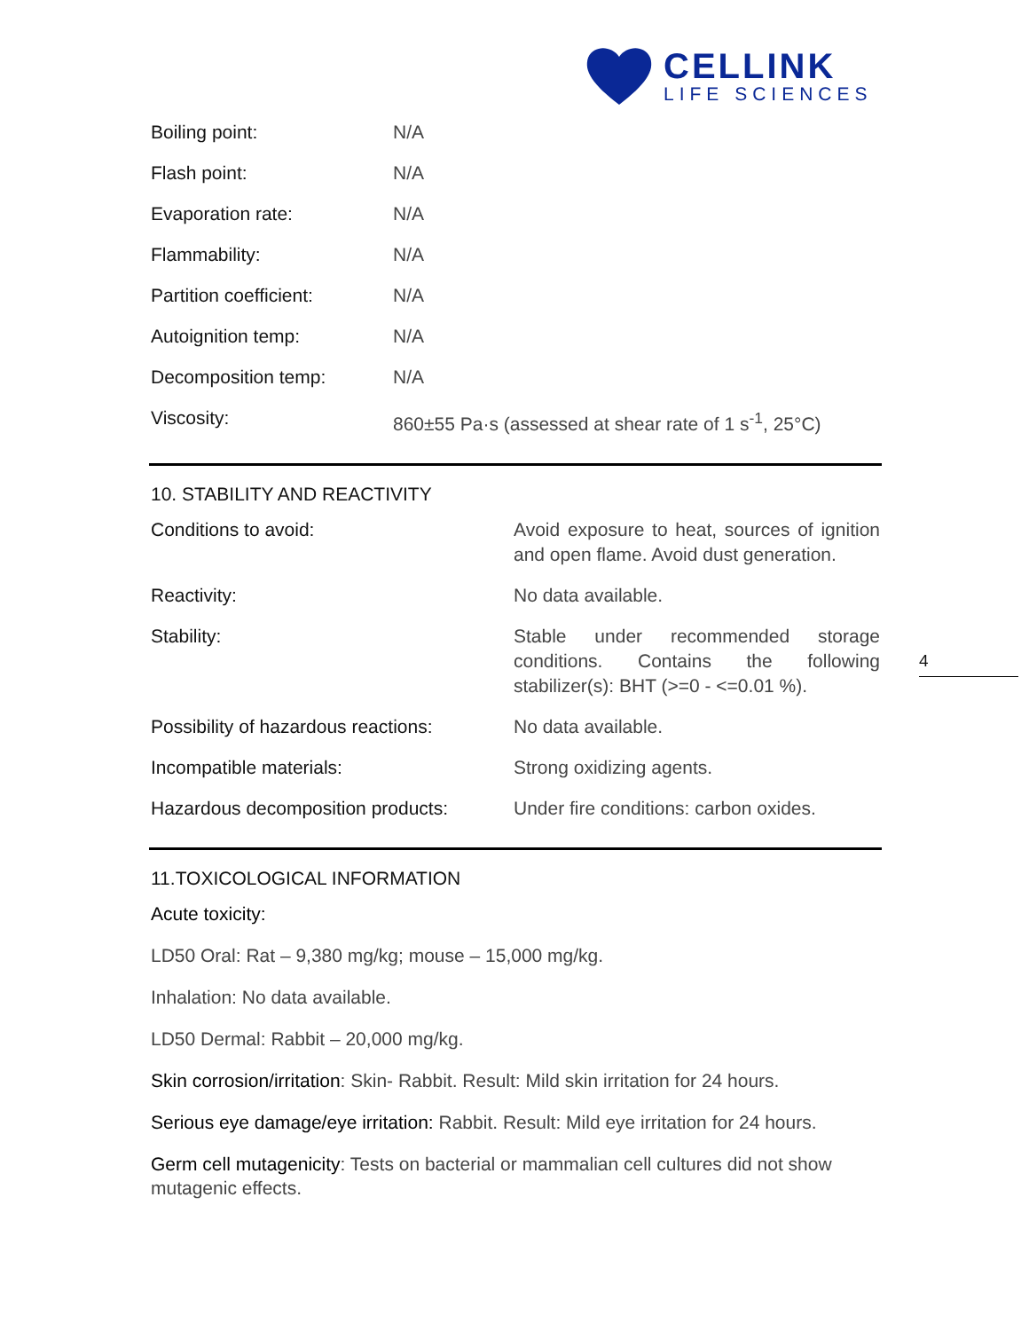CELLINK
LIFE SCIENCES
| Boiling point: | N/A |
| Flash point: | N/A |
| Evaporation rate: | N/A |
| Flammability: | N/A |
| Partition coefficient: | N/A |
| Autoignition temp: | N/A |
| Decomposition temp: | N/A |
| Viscosity: | 860±55 Pa·s (assessed at shear rate of 1 s<sup>-1</sup>, 25°C) |
10. STABILITY AND REACTIVITY
| Conditions to avoid: | Avoid exposure to heat, sources of ignition and open flame. Avoid dust generation. |
| Reactivity: | No data available. |
| Stability: | Stable under recommended storage conditions. Contains the following stabilizer(s): BHT (>=0 - <=0.01 %). |
| Possibility of hazardous reactions: | No data available. |
| Incompatible materials: | Strong oxidizing agents. |
| Hazardous decomposition products: | Under fire conditions: carbon oxides. |
11.TOXICOLOGICAL INFORMATION
Acute toxicity:
LD50 Oral: Rat – 9,380 mg/kg; mouse – 15,000 mg/kg.
Inhalation: No data available.
LD50 Dermal: Rabbit – 20,000 mg/kg.
Skin corrosion/irritation: Skin- Rabbit. Result: Mild skin irritation for 24 hours.
Serious eye damage/eye irritation: Rabbit. Result: Mild eye irritation for 24 hours.
Germ cell mutagenicity: Tests on bacterial or mammalian cell cultures did not show mutagenic effects.
4